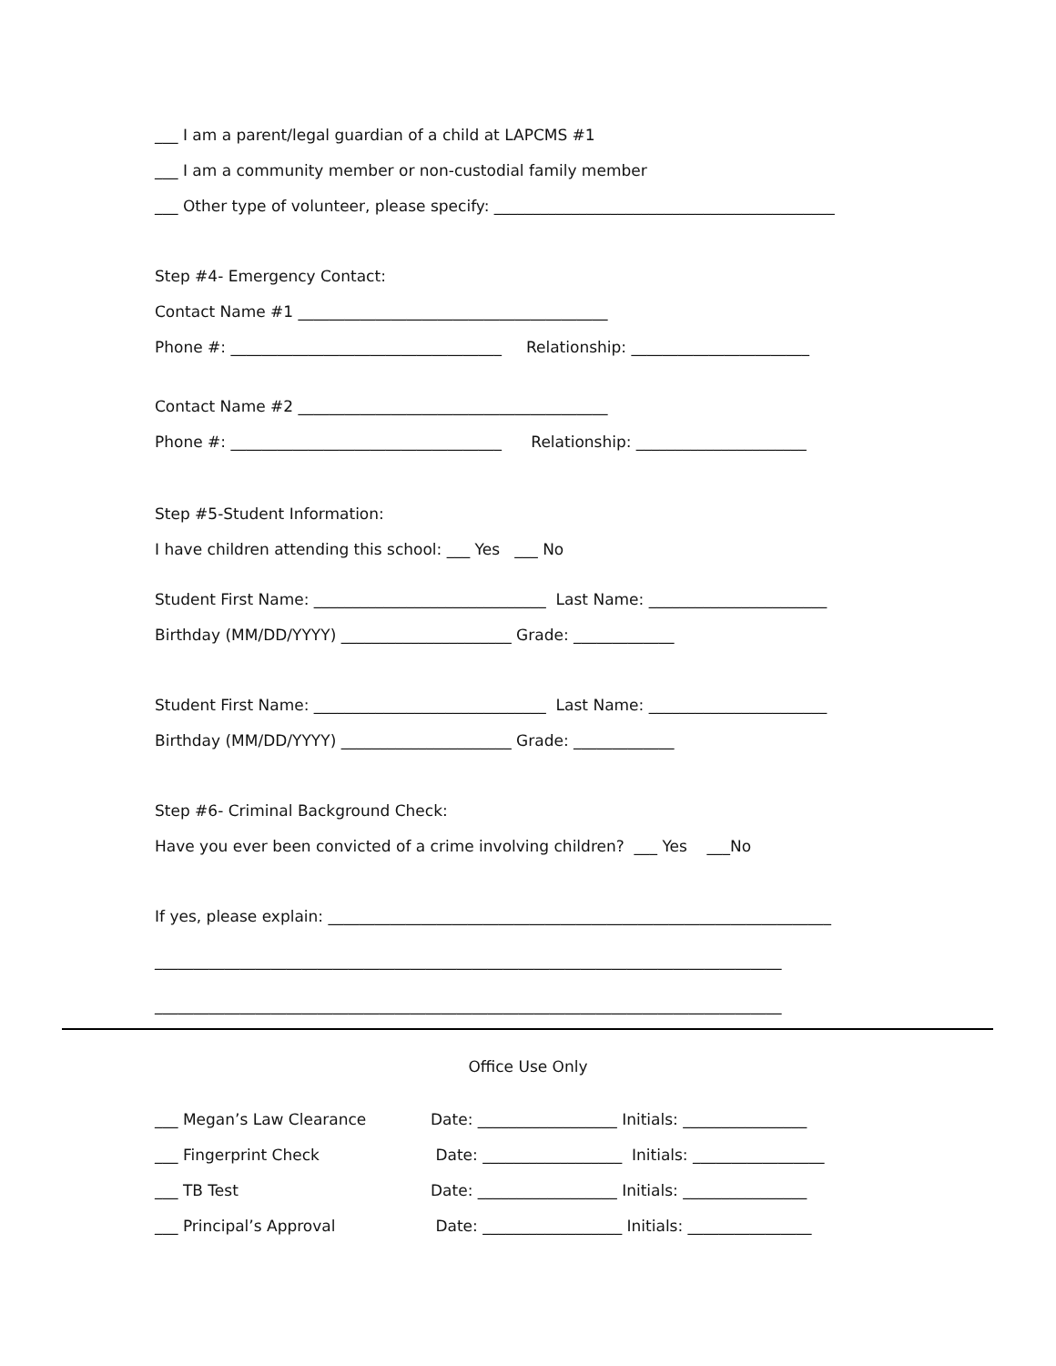___ I am a parent/legal guardian of a child at LAPCMS #1
___ I am a community member or non-custodial family member
___ Other type of volunteer, please specify: ____________________________________________
Step #4- Emergency Contact:
Contact Name #1 ________________________________________
Phone #: ___________________________________ Relationship: _______________________
Contact Name #2 ________________________________________
Phone #: ___________________________________ Relationship: ______________________
Step #5-Student Information:
I have children attending this school: ___ Yes ___ No
Student First Name: ______________________________ Last Name: _______________________
Birthday (MM/DD/YYYY) ______________________ Grade: _____________
Student First Name: ______________________________ Last Name: _______________________
Birthday (MM/DD/YYYY) ______________________ Grade: _____________
Step #6- Criminal Background Check:
Have you ever been convicted of a crime involving children? ___ Yes ___No
If yes, please explain: _________________________________________________________________
_________________________________________________________________________________
_________________________________________________________________________________
Office Use Only
___ Megan’s Law Clearance Date: __________________ Initials: ________________
___ Fingerprint Check Date: __________________ Initials: _________________
___ TB Test Date: __________________ Initials: ________________
___ Principal’s Approval Date: __________________ Initials: ________________